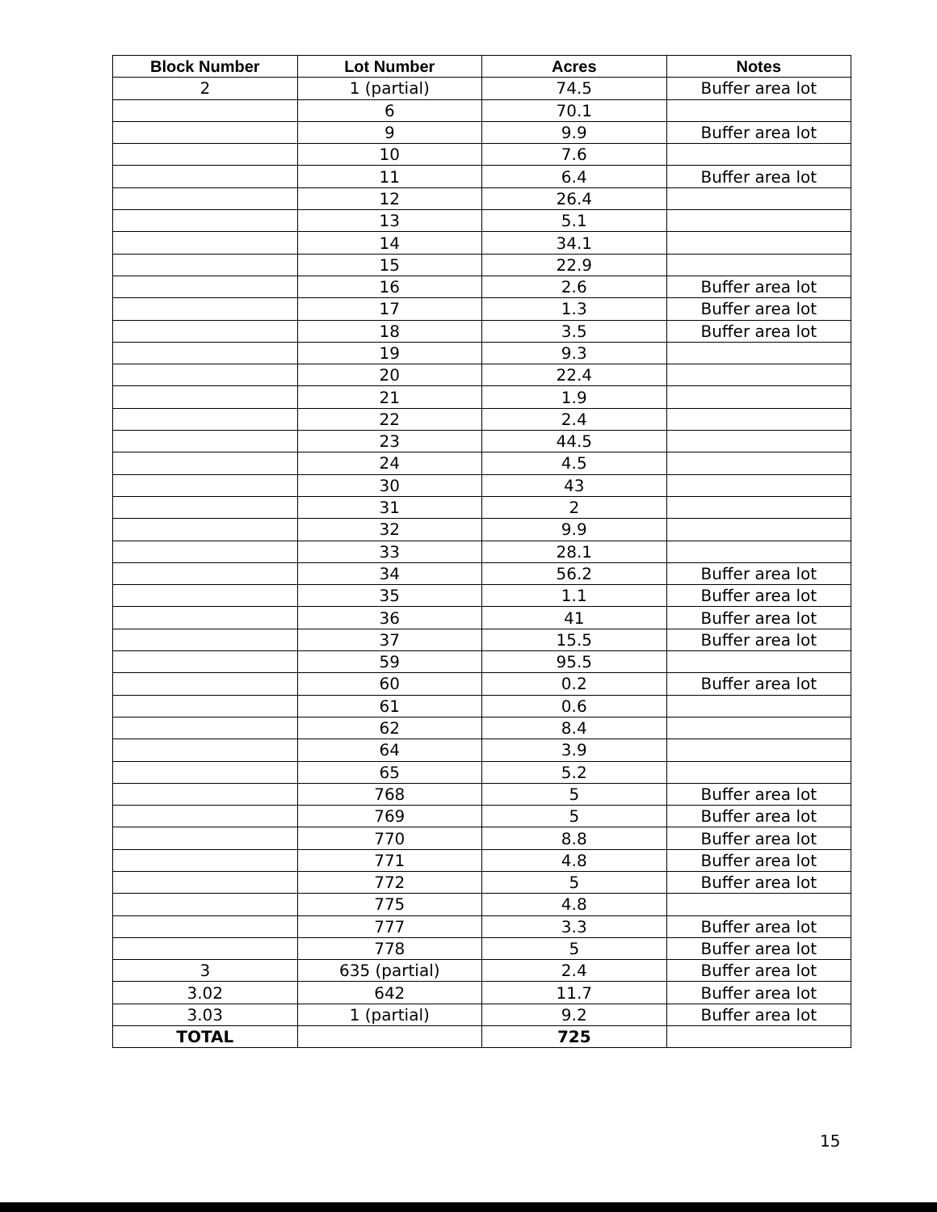| Block Number | Lot Number | Acres | Notes |
| --- | --- | --- | --- |
| 2 | 1 (partial) | 74.5 | Buffer area lot |
| | 6 | 70.1 | |
| | 9 | 9.9 | Buffer area lot |
| | 10 | 7.6 | |
| | 11 | 6.4 | Buffer area lot |
| | 12 | 26.4 | |
| | 13 | 5.1 | |
| | 14 | 34.1 | |
| | 15 | 22.9 | |
| | 16 | 2.6 | Buffer area lot |
| | 17 | 1.3 | Buffer area lot |
| | 18 | 3.5 | Buffer area lot |
| | 19 | 9.3 | |
| | 20 | 22.4 | |
| | 21 | 1.9 | |
| | 22 | 2.4 | |
| | 23 | 44.5 | |
| | 24 | 4.5 | |
| | 30 | 43 | |
| | 31 | 2 | |
| | 32 | 9.9 | |
| | 33 | 28.1 | |
| | 34 | 56.2 | Buffer area lot |
| | 35 | 1.1 | Buffer area lot |
| | 36 | 41 | Buffer area lot |
| | 37 | 15.5 | Buffer area lot |
| | 59 | 95.5 | |
| | 60 | 0.2 | Buffer area lot |
| | 61 | 0.6 | |
| | 62 | 8.4 | |
| | 64 | 3.9 | |
| | 65 | 5.2 | |
| | 768 | 5 | Buffer area lot |
| | 769 | 5 | Buffer area lot |
| | 770 | 8.8 | Buffer area lot |
| | 771 | 4.8 | Buffer area lot |
| | 772 | 5 | Buffer area lot |
| | 775 | 4.8 | |
| | 777 | 3.3 | Buffer area lot |
| | 778 | 5 | Buffer area lot |
| 3 | 635 (partial) | 2.4 | Buffer area lot |
| 3.02 | 642 | 11.7 | Buffer area lot |
| 3.03 | 1 (partial) | 9.2 | Buffer area lot |
| TOTAL | | 725 | |
15